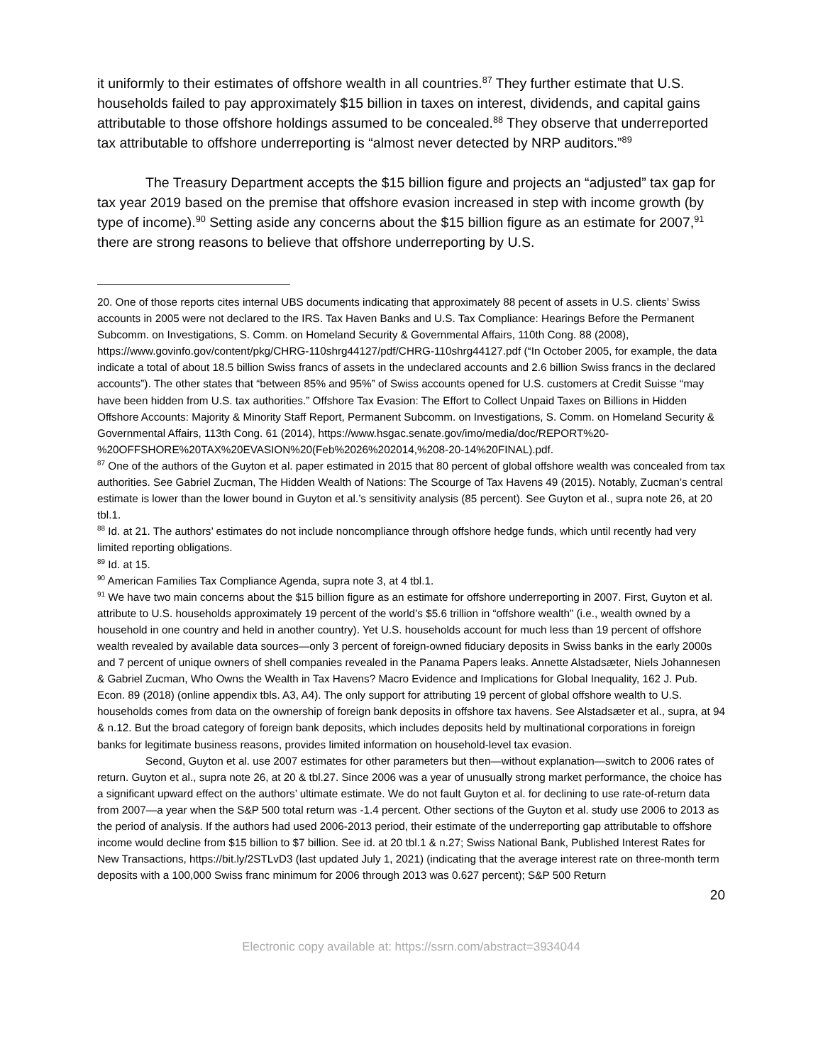it uniformly to their estimates of offshore wealth in all countries.<sup>87</sup> They further estimate that U.S. households failed to pay approximately $15 billion in taxes on interest, dividends, and capital gains attributable to those offshore holdings assumed to be concealed.<sup>88</sup> They observe that underreported tax attributable to offshore underreporting is “almost never detected by NRP auditors.”<sup>89</sup>
The Treasury Department accepts the $15 billion figure and projects an “adjusted” tax gap for tax year 2019 based on the premise that offshore evasion increased in step with income growth (by type of income).<sup>90</sup> Setting aside any concerns about the $15 billion figure as an estimate for 2007,<sup>91</sup> there are strong reasons to believe that offshore underreporting by U.S.
20. One of those reports cites internal UBS documents indicating that approximately 88 pecent of assets in U.S. clients’ Swiss accounts in 2005 were not declared to the IRS. Tax Haven Banks and U.S. Tax Compliance: Hearings Before the Permanent Subcomm. on Investigations, S. Comm. on Homeland Security & Governmental Affairs, 110th Cong. 88 (2008), https://www.govinfo.gov/content/pkg/CHRG-110shrg44127/pdf/CHRG-110shrg44127.pdf (“In October 2005, for example, the data indicate a total of about 18.5 billion Swiss francs of assets in the undeclared accounts and 2.6 billion Swiss francs in the declared accounts”). The other states that “between 85% and 95%” of Swiss accounts opened for U.S. customers at Credit Suisse “may have been hidden from U.S. tax authorities.” Offshore Tax Evasion: The Effort to Collect Unpaid Taxes on Billions in Hidden Offshore Accounts: Majority & Minority Staff Report, Permanent Subcomm. on Investigations, S. Comm. on Homeland Security & Governmental Affairs, 113th Cong. 61 (2014), https://www.hsgac.senate.gov/imo/media/doc/REPORT%20-%20OFFSHORE%20TAX%20EVASION%20(Feb%2026%202014,%208-20-14%20FINAL).pdf.
<sup>87</sup> One of the authors of the Guyton et al. paper estimated in 2015 that 80 percent of global offshore wealth was concealed from tax authorities. See Gabriel Zucman, The Hidden Wealth of Nations: The Scourge of Tax Havens 49 (2015). Notably, Zucman’s central estimate is lower than the lower bound in Guyton et al.’s sensitivity analysis (85 percent). See Guyton et al., supra note 26, at 20 tbl.1.
<sup>88</sup> Id. at 21. The authors’ estimates do not include noncompliance through offshore hedge funds, which until recently had very limited reporting obligations.
<sup>89</sup> Id. at 15.
<sup>90</sup> American Families Tax Compliance Agenda, supra note 3, at 4 tbl.1.
<sup>91</sup> We have two main concerns about the $15 billion figure as an estimate for offshore underreporting in 2007. First, Guyton et al. attribute to U.S. households approximately 19 percent of the world’s $5.6 trillion in “offshore wealth” (i.e., wealth owned by a household in one country and held in another country). Yet U.S. households account for much less than 19 percent of offshore wealth revealed by available data sources—only 3 percent of foreign-owned fiduciary deposits in Swiss banks in the early 2000s and 7 percent of unique owners of shell companies revealed in the Panama Papers leaks. Annette Alstadsæter, Niels Johannesen & Gabriel Zucman, Who Owns the Wealth in Tax Havens? Macro Evidence and Implications for Global Inequality, 162 J. Pub. Econ. 89 (2018) (online appendix tbls. A3, A4). The only support for attributing 19 percent of global offshore wealth to U.S. households comes from data on the ownership of foreign bank deposits in offshore tax havens. See Alstadsæter et al., supra, at 94 & n.12. But the broad category of foreign bank deposits, which includes deposits held by multinational corporations in foreign banks for legitimate business reasons, provides limited information on household-level tax evasion.
Second, Guyton et al. use 2007 estimates for other parameters but then—without explanation—switch to 2006 rates of return. Guyton et al., supra note 26, at 20 & tbl.27. Since 2006 was a year of unusually strong market performance, the choice has a significant upward effect on the authors’ ultimate estimate. We do not fault Guyton et al. for declining to use rate-of-return data from 2007—a year when the S&P 500 total return was -1.4 percent. Other sections of the Guyton et al. study use 2006 to 2013 as the period of analysis. If the authors had used 2006-2013 period, their estimate of the underreporting gap attributable to offshore income would decline from $15 billion to $7 billion. See id. at 20 tbl.1 & n.27; Swiss National Bank, Published Interest Rates for New Transactions, https://bit.ly/2STLvD3 (last updated July 1, 2021) (indicating that the average interest rate on three-month term deposits with a 100,000 Swiss franc minimum for 2006 through 2013 was 0.627 percent); S&P 500 Return
20
Electronic copy available at: https://ssrn.com/abstract=3934044